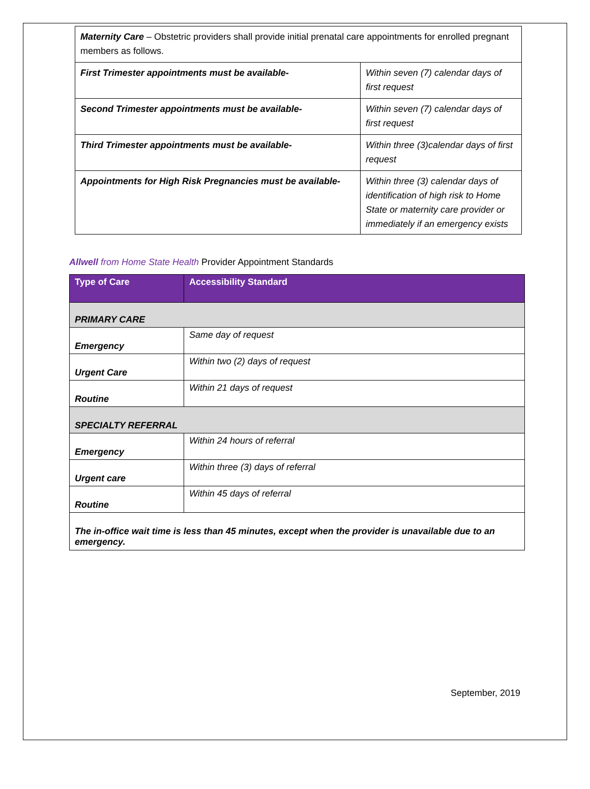| Maternity Care – Obstetric providers shall provide initial prenatal care appointments for enrolled pregnant members as follows. | |
| First Trimester appointments must be available- | Within seven (7) calendar days of first request |
| Second Trimester appointments must be available- | Within seven (7) calendar days of first request |
| Third Trimester appointments must be available- | Within three (3)calendar days of first request |
| Appointments for High Risk Pregnancies must be available- | Within three (3) calendar days of identification of high risk to Home State or maternity care provider or immediately if an emergency exists |
Allwell from Home State Health Provider Appointment Standards
| Type of Care | Accessibility Standard |
| --- | --- |
| PRIMARY CARE | |
| Emergency | Same day of request |
| Urgent Care | Within two (2) days of request |
| Routine | Within 21 days of request |
| SPECIALTY REFERRAL | |
| Emergency | Within 24 hours of referral |
| Urgent care | Within three (3) days of referral |
| Routine | Within 45 days of referral |
| The in-office wait time is less than 45 minutes, except when the provider is unavailable due to an emergency. | |
September, 2019